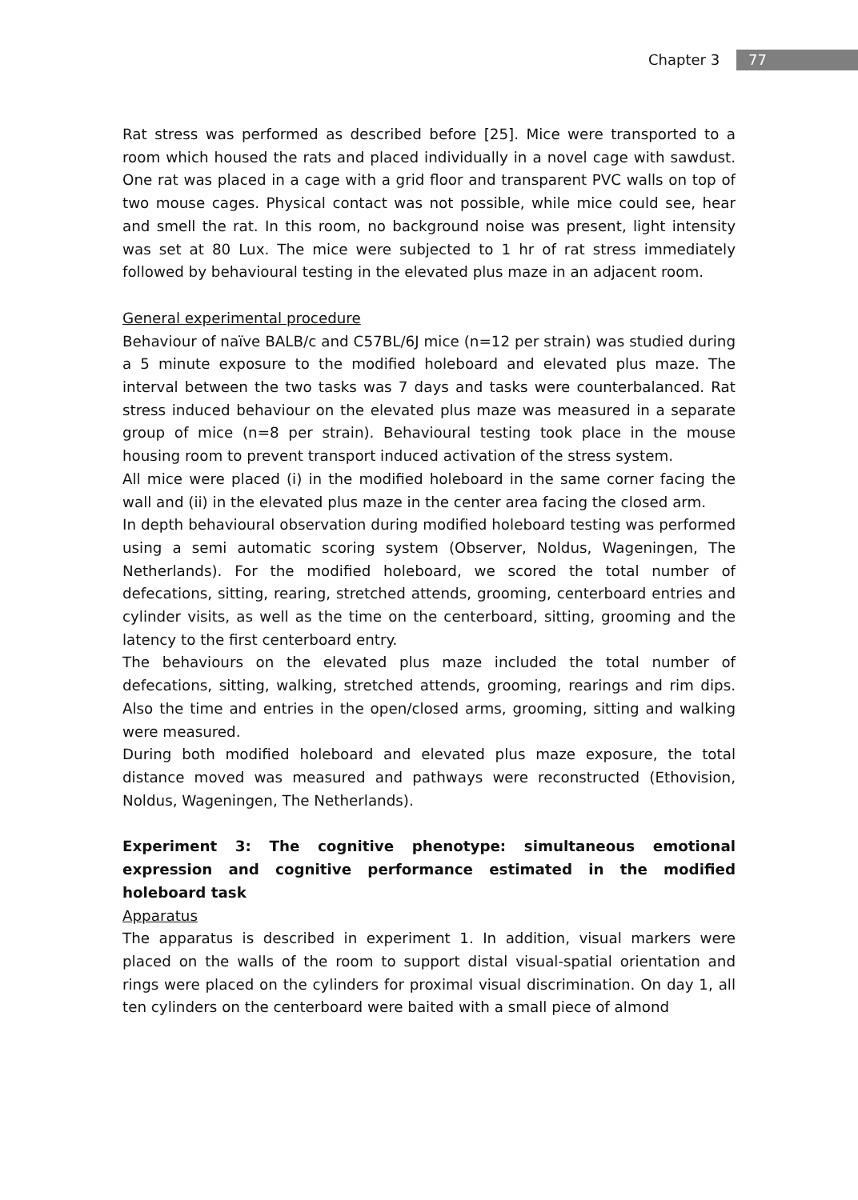Chapter 3 77
Rat stress was performed as described before [25]. Mice were transported to a room which housed the rats and placed individually in a novel cage with sawdust. One rat was placed in a cage with a grid floor and transparent PVC walls on top of two mouse cages. Physical contact was not possible, while mice could see, hear and smell the rat. In this room, no background noise was present, light intensity was set at 80 Lux. The mice were subjected to 1 hr of rat stress immediately followed by behavioural testing in the elevated plus maze in an adjacent room.
General experimental procedure
Behaviour of naïve BALB/c and C57BL/6J mice (n=12 per strain) was studied during a 5 minute exposure to the modified holeboard and elevated plus maze. The interval between the two tasks was 7 days and tasks were counterbalanced. Rat stress induced behaviour on the elevated plus maze was measured in a separate group of mice (n=8 per strain). Behavioural testing took place in the mouse housing room to prevent transport induced activation of the stress system.
All mice were placed (i) in the modified holeboard in the same corner facing the wall and (ii) in the elevated plus maze in the center area facing the closed arm.
In depth behavioural observation during modified holeboard testing was performed using a semi automatic scoring system (Observer, Noldus, Wageningen, The Netherlands). For the modified holeboard, we scored the total number of defecations, sitting, rearing, stretched attends, grooming, centerboard entries and cylinder visits, as well as the time on the centerboard, sitting, grooming and the latency to the first centerboard entry.
The behaviours on the elevated plus maze included the total number of defecations, sitting, walking, stretched attends, grooming, rearings and rim dips. Also the time and entries in the open/closed arms, grooming, sitting and walking were measured.
During both modified holeboard and elevated plus maze exposure, the total distance moved was measured and pathways were reconstructed (Ethovision, Noldus, Wageningen, The Netherlands).
Experiment 3: The cognitive phenotype: simultaneous emotional expression and cognitive performance estimated in the modified holeboard task
Apparatus
The apparatus is described in experiment 1. In addition, visual markers were placed on the walls of the room to support distal visual-spatial orientation and rings were placed on the cylinders for proximal visual discrimination. On day 1, all ten cylinders on the centerboard were baited with a small piece of almond